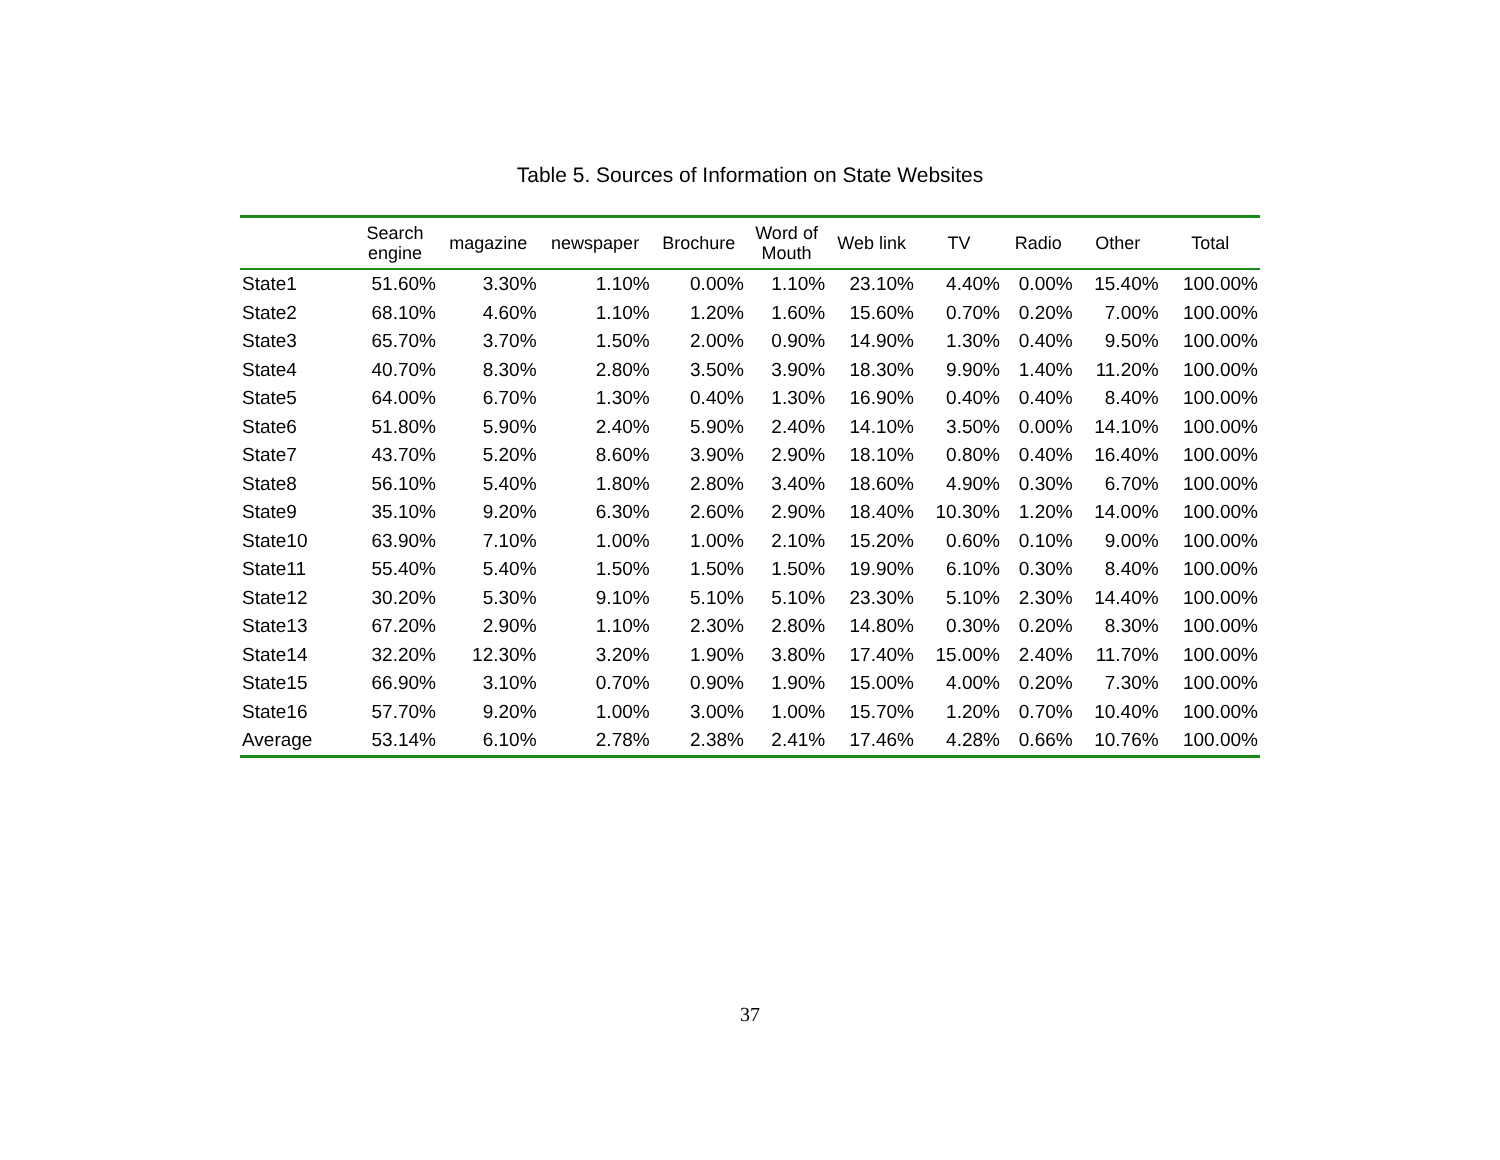Table 5. Sources of Information on State Websites
| | Search engine | magazine | newspaper | Brochure | Word of Mouth | Web link | TV | Radio | Other | Total |
| --- | --- | --- | --- | --- | --- | --- | --- | --- | --- | --- |
| State1 | 51.60% | 3.30% | 1.10% | 0.00% | 1.10% | 23.10% | 4.40% | 0.00% | 15.40% | 100.00% |
| State2 | 68.10% | 4.60% | 1.10% | 1.20% | 1.60% | 15.60% | 0.70% | 0.20% | 7.00% | 100.00% |
| State3 | 65.70% | 3.70% | 1.50% | 2.00% | 0.90% | 14.90% | 1.30% | 0.40% | 9.50% | 100.00% |
| State4 | 40.70% | 8.30% | 2.80% | 3.50% | 3.90% | 18.30% | 9.90% | 1.40% | 11.20% | 100.00% |
| State5 | 64.00% | 6.70% | 1.30% | 0.40% | 1.30% | 16.90% | 0.40% | 0.40% | 8.40% | 100.00% |
| State6 | 51.80% | 5.90% | 2.40% | 5.90% | 2.40% | 14.10% | 3.50% | 0.00% | 14.10% | 100.00% |
| State7 | 43.70% | 5.20% | 8.60% | 3.90% | 2.90% | 18.10% | 0.80% | 0.40% | 16.40% | 100.00% |
| State8 | 56.10% | 5.40% | 1.80% | 2.80% | 3.40% | 18.60% | 4.90% | 0.30% | 6.70% | 100.00% |
| State9 | 35.10% | 9.20% | 6.30% | 2.60% | 2.90% | 18.40% | 10.30% | 1.20% | 14.00% | 100.00% |
| State10 | 63.90% | 7.10% | 1.00% | 1.00% | 2.10% | 15.20% | 0.60% | 0.10% | 9.00% | 100.00% |
| State11 | 55.40% | 5.40% | 1.50% | 1.50% | 1.50% | 19.90% | 6.10% | 0.30% | 8.40% | 100.00% |
| State12 | 30.20% | 5.30% | 9.10% | 5.10% | 5.10% | 23.30% | 5.10% | 2.30% | 14.40% | 100.00% |
| State13 | 67.20% | 2.90% | 1.10% | 2.30% | 2.80% | 14.80% | 0.30% | 0.20% | 8.30% | 100.00% |
| State14 | 32.20% | 12.30% | 3.20% | 1.90% | 3.80% | 17.40% | 15.00% | 2.40% | 11.70% | 100.00% |
| State15 | 66.90% | 3.10% | 0.70% | 0.90% | 1.90% | 15.00% | 4.00% | 0.20% | 7.30% | 100.00% |
| State16 | 57.70% | 9.20% | 1.00% | 3.00% | 1.00% | 15.70% | 1.20% | 0.70% | 10.40% | 100.00% |
| Average | 53.14% | 6.10% | 2.78% | 2.38% | 2.41% | 17.46% | 4.28% | 0.66% | 10.76% | 100.00% |
37